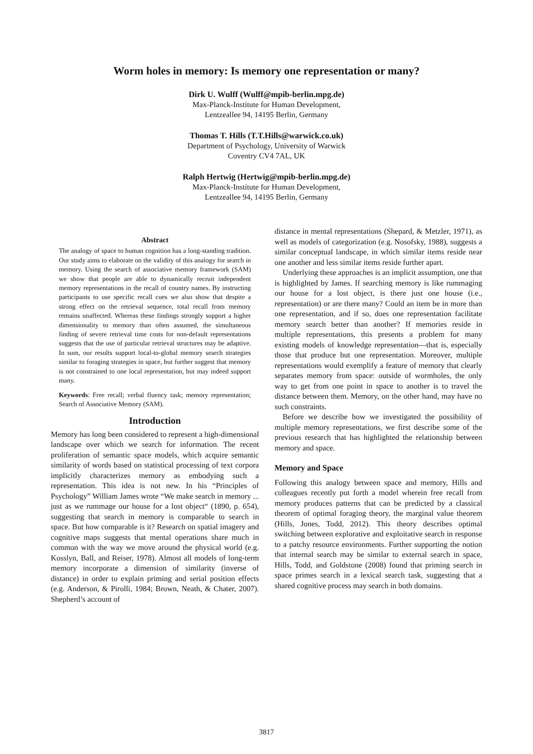Worm holes in memory: Is memory one representation or many?
Dirk U. Wulff (Wulff@mpib-berlin.mpg.de)
Max-Planck-Institute for Human Development,
Lentzeallee 94, 14195 Berlin, Germany
Thomas T. Hills (T.T.Hills@warwick.co.uk)
Department of Psychology, University of Warwick
Coventry CV4 7AL, UK
Ralph Hertwig (Hertwig@mpib-berlin.mpg.de)
Max-Planck-Institute for Human Development,
Lentzeallee 94, 14195 Berlin, Germany
Abstract
The analogy of space to human cognition has a long-standing tradition. Our study aims to elaborate on the validity of this analogy for search in memory. Using the search of associative memory framework (SAM) we show that people are able to dynamically recruit independent memory representations in the recall of country names. By instructing participants to use specific recall cues we also show that despite a strong effect on the retrieval sequence, total recall from memory remains unaffected. Whereas these findings strongly support a higher dimensionality to memory than often assumed, the simultaneous finding of severe retrieval time costs for non-default representations suggests that the use of particular retrieval structures may be adaptive. In sum, our results support local-to-global memory search strategies similar to foraging strategies in space, but further suggest that memory is not constrained to one local representation, but may indeed support many.
Keywords: Free recall; verbal fluency task; memory representation; Search of Associative Memory (SAM).
Introduction
Memory has long been considered to represent a high-dimensional landscape over which we search for information. The recent proliferation of semantic space models, which acquire semantic similarity of words based on statistical processing of text corpora implicitly characterizes memory as embodying such a representation. This idea is not new. In his “Principles of Psychology” William James wrote “We make search in memory ... just as we rummage our house for a lost object“ (1890, p. 654), suggesting that search in memory is comparable to search in space. But how comparable is it? Research on spatial imagery and cognitive maps suggests that mental operations share much in common with the way we move around the physical world (e.g. Kosslyn, Ball, and Reiser, 1978). Almost all models of long-term memory incorporate a dimension of similarity (inverse of distance) in order to explain priming and serial position effects (e.g. Anderson, & Pirolli, 1984; Brown, Neath, & Chater, 2007). Shepherd’s account of
distance in mental representations (Shepard, & Metzler, 1971), as well as models of categorization (e.g. Nosofsky, 1988), suggests a similar conceptual landscape, in which similar items reside near one another and less similar items reside further apart.
Underlying these approaches is an implicit assumption, one that is highlighted by James. If searching memory is like rummaging our house for a lost object, is there just one house (i.e., representation) or are there many? Could an item be in more than one representation, and if so, does one representation facilitate memory search better than another? If memories reside in multiple representations, this presents a problem for many existing models of knowledge representation—that is, especially those that produce but one representation. Moreover, multiple representations would exemplify a feature of memory that clearly separates memory from space: outside of wormholes, the only way to get from one point in space to another is to travel the distance between them. Memory, on the other hand, may have no such constraints.
Before we describe how we investigated the possibility of multiple memory representations, we first describe some of the previous research that has highlighted the relationship between memory and space.
Memory and Space
Following this analogy between space and memory, Hills and colleagues recently put forth a model wherein free recall from memory produces patterns that can be predicted by a classical theorem of optimal foraging theory, the marginal value theorem (Hills, Jones, Todd, 2012). This theory describes optimal switching between explorative and exploitative search in response to a patchy resource environments. Further supporting the notion that internal search may be similar to external search in space, Hills, Todd, and Goldstone (2008) found that priming search in space primes search in a lexical search task, suggesting that a shared cognitive process may search in both domains.
3817